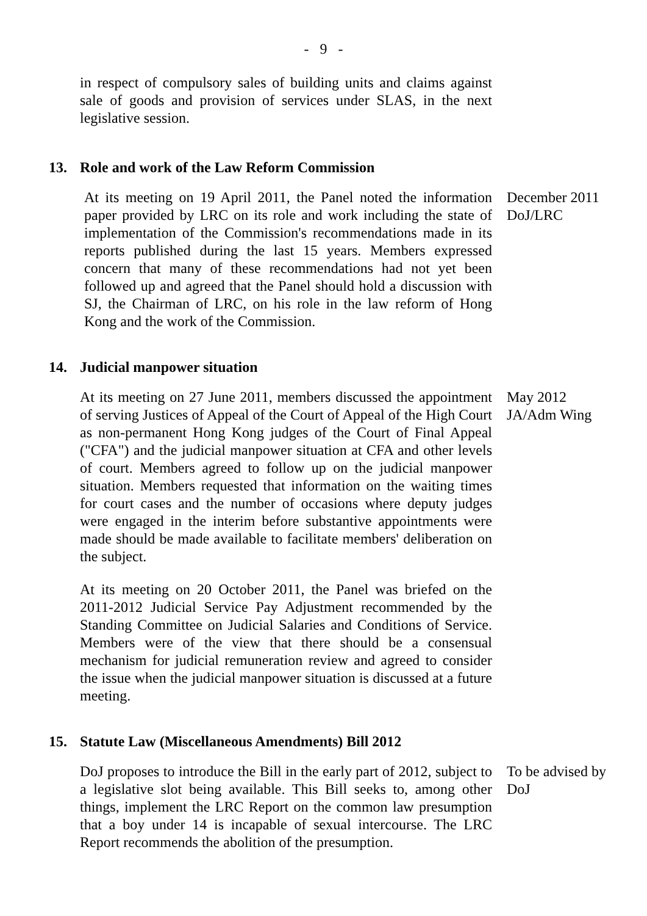- 9 -
in respect of compulsory sales of building units and claims against sale of goods and provision of services under SLAS, in the next legislative session.
13. Role and work of the Law Reform Commission
At its meeting on 19 April 2011, the Panel noted the information paper provided by LRC on its role and work including the state of implementation of the Commission's recommendations made in its reports published during the last 15 years. Members expressed concern that many of these recommendations had not yet been followed up and agreed that the Panel should hold a discussion with SJ, the Chairman of LRC, on his role in the law reform of Hong Kong and the work of the Commission.
December 2011
DoJ/LRC
14. Judicial manpower situation
At its meeting on 27 June 2011, members discussed the appointment of serving Justices of Appeal of the Court of Appeal of the High Court as non-permanent Hong Kong judges of the Court of Final Appeal ("CFA") and the judicial manpower situation at CFA and other levels of court. Members agreed to follow up on the judicial manpower situation. Members requested that information on the waiting times for court cases and the number of occasions where deputy judges were engaged in the interim before substantive appointments were made should be made available to facilitate members' deliberation on the subject.
At its meeting on 20 October 2011, the Panel was briefed on the 2011-2012 Judicial Service Pay Adjustment recommended by the Standing Committee on Judicial Salaries and Conditions of Service. Members were of the view that there should be a consensual mechanism for judicial remuneration review and agreed to consider the issue when the judicial manpower situation is discussed at a future meeting.
May 2012
JA/Adm Wing
15. Statute Law (Miscellaneous Amendments) Bill 2012
DoJ proposes to introduce the Bill in the early part of 2012, subject to a legislative slot being available. This Bill seeks to, among other things, implement the LRC Report on the common law presumption that a boy under 14 is incapable of sexual intercourse. The LRC Report recommends the abolition of the presumption.
To be advised by DoJ